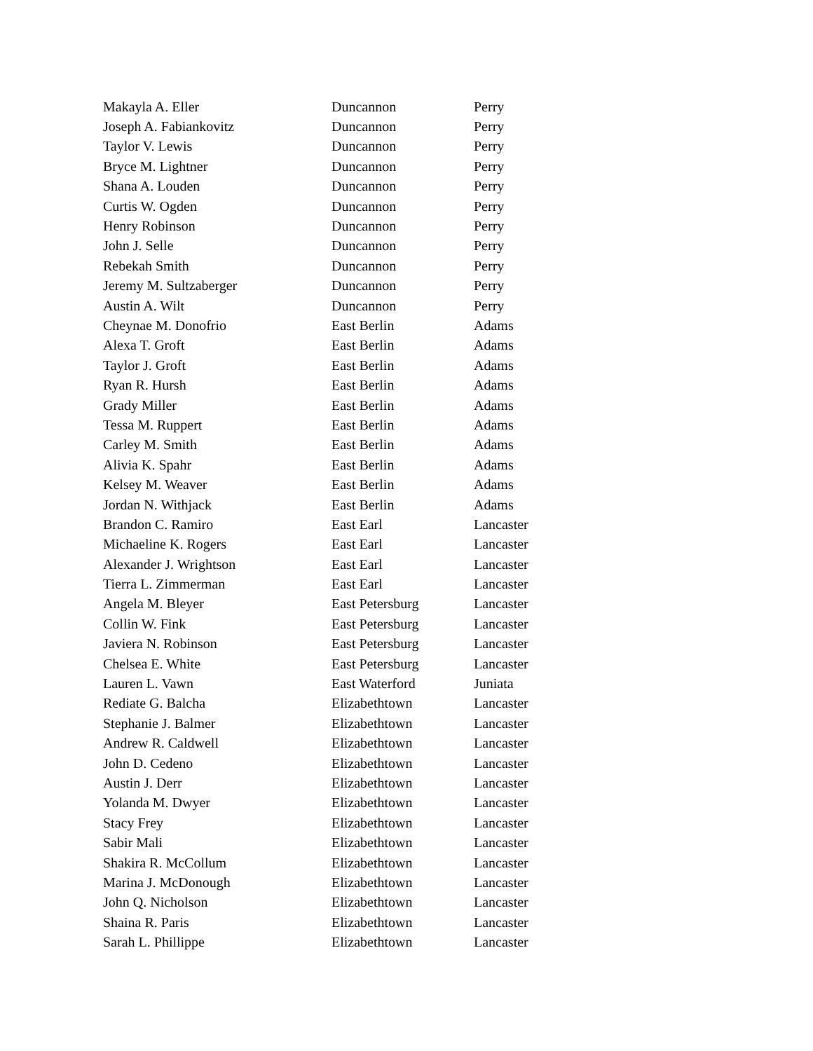| Makayla A. Eller | Duncannon | Perry |
| Joseph A. Fabiankovitz | Duncannon | Perry |
| Taylor V. Lewis | Duncannon | Perry |
| Bryce M. Lightner | Duncannon | Perry |
| Shana A. Louden | Duncannon | Perry |
| Curtis W. Ogden | Duncannon | Perry |
| Henry Robinson | Duncannon | Perry |
| John J. Selle | Duncannon | Perry |
| Rebekah Smith | Duncannon | Perry |
| Jeremy M. Sultzaberger | Duncannon | Perry |
| Austin A. Wilt | Duncannon | Perry |
| Cheynae M. Donofrio | East Berlin | Adams |
| Alexa T. Groft | East Berlin | Adams |
| Taylor J. Groft | East Berlin | Adams |
| Ryan R. Hursh | East Berlin | Adams |
| Grady Miller | East Berlin | Adams |
| Tessa M. Ruppert | East Berlin | Adams |
| Carley M. Smith | East Berlin | Adams |
| Alivia K. Spahr | East Berlin | Adams |
| Kelsey M. Weaver | East Berlin | Adams |
| Jordan N. Withjack | East Berlin | Adams |
| Brandon C. Ramiro | East Earl | Lancaster |
| Michaeline K. Rogers | East Earl | Lancaster |
| Alexander J. Wrightson | East Earl | Lancaster |
| Tierra L. Zimmerman | East Earl | Lancaster |
| Angela M. Bleyer | East Petersburg | Lancaster |
| Collin W. Fink | East Petersburg | Lancaster |
| Javiera N. Robinson | East Petersburg | Lancaster |
| Chelsea E. White | East Petersburg | Lancaster |
| Lauren L. Vawn | East Waterford | Juniata |
| Rediate G. Balcha | Elizabethtown | Lancaster |
| Stephanie J. Balmer | Elizabethtown | Lancaster |
| Andrew R. Caldwell | Elizabethtown | Lancaster |
| John D. Cedeno | Elizabethtown | Lancaster |
| Austin J. Derr | Elizabethtown | Lancaster |
| Yolanda M. Dwyer | Elizabethtown | Lancaster |
| Stacy Frey | Elizabethtown | Lancaster |
| Sabir Mali | Elizabethtown | Lancaster |
| Shakira R. McCollum | Elizabethtown | Lancaster |
| Marina J. McDonough | Elizabethtown | Lancaster |
| John Q. Nicholson | Elizabethtown | Lancaster |
| Shaina R. Paris | Elizabethtown | Lancaster |
| Sarah L. Phillippe | Elizabethtown | Lancaster |